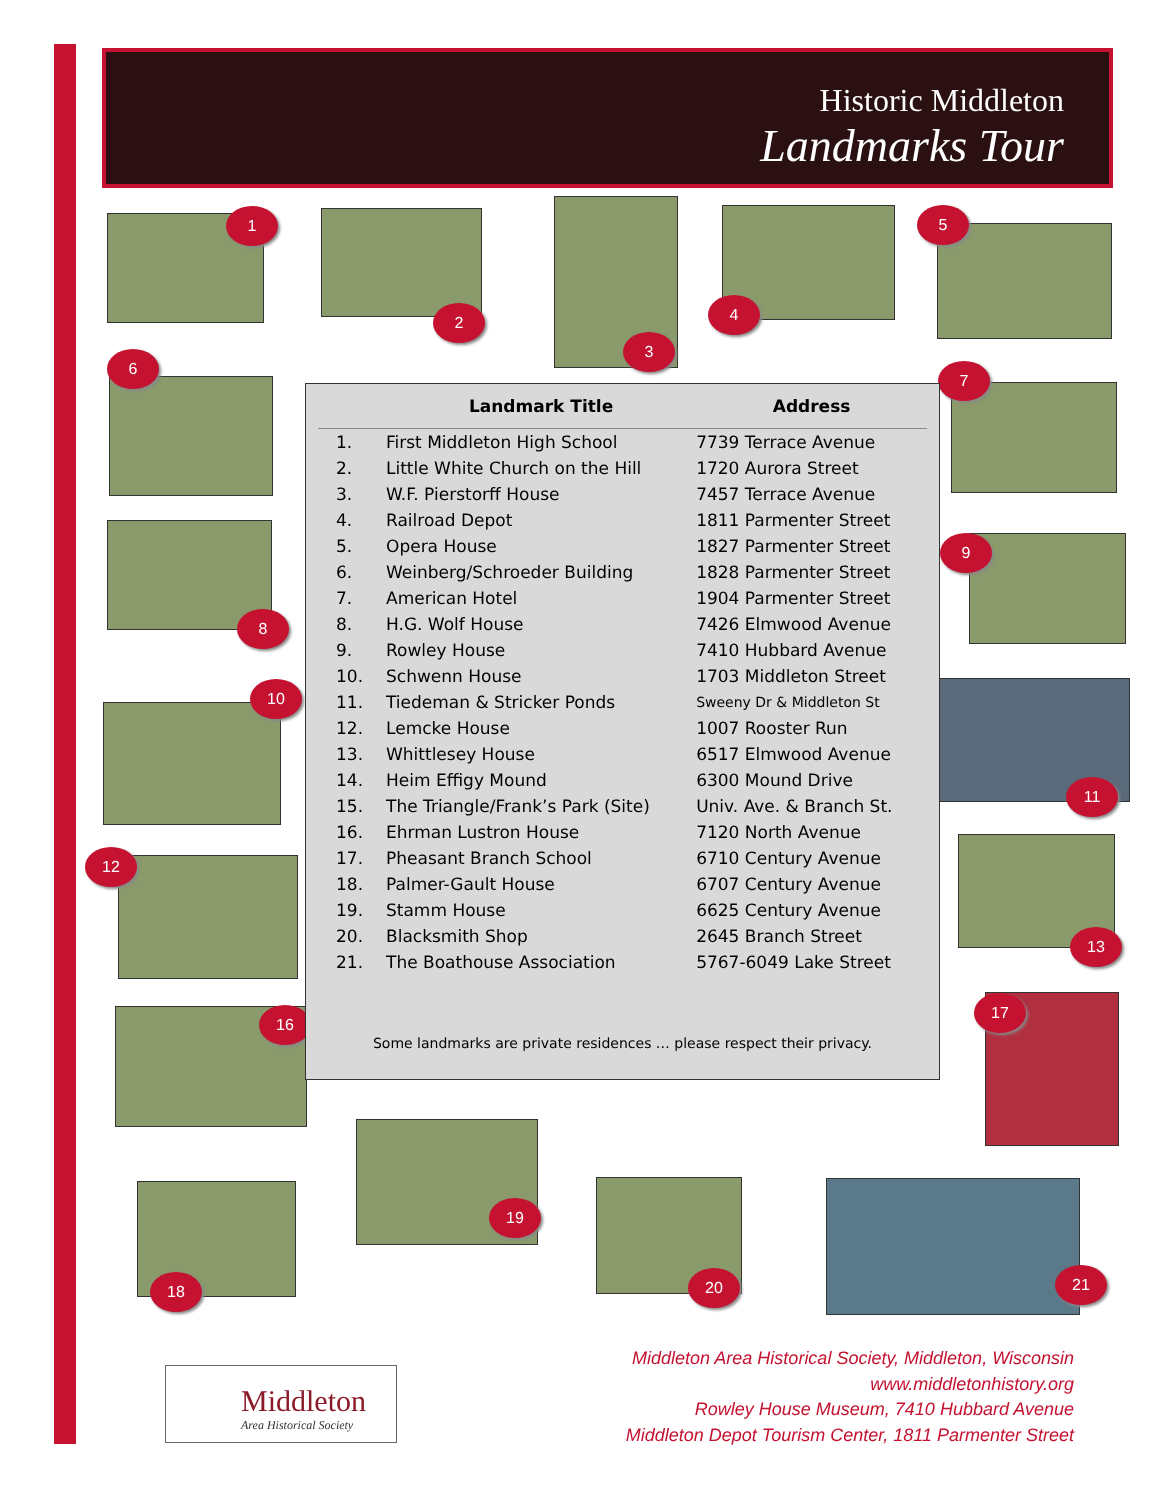Historic Middleton
Landmarks Tour
1
2
3
4
5
6
7
8
9
10
11
12
13
16
17
18
19
20 21
| | Landmark Title | Address |
| --- | --- | --- |
| 1. | First Middleton High School | 7739 Terrace Avenue |
| 2. | Little White Church on the Hill | 1720 Aurora Street |
| 3. | W.F. Pierstorff House | 7457 Terrace Avenue |
| 4. | Railroad Depot | 1811 Parmenter Street |
| 5. | Opera House | 1827 Parmenter Street |
| 6. | Weinberg/Schroeder Building | 1828 Parmenter Street |
| 7. | American Hotel | 1904 Parmenter Street |
| 8. | H.G. Wolf House | 7426 Elmwood Avenue |
| 9. | Rowley House | 7410 Hubbard Avenue |
| 10. | Schwenn House | 1703 Middleton Street |
| 11. | Tiedeman & Stricker Ponds | Sweeny Dr & Middleton St |
| 12. | Lemcke House | 1007 Rooster Run |
| 13. | Whittlesey House | 6517 Elmwood Avenue |
| 14. | Heim Effigy Mound | 6300 Mound Drive |
| 15. | The Triangle/Frank’s Park (Site) | Univ. Ave. & Branch St. |
| 16. | Ehrman Lustron House | 7120 North Avenue |
| 17. | Pheasant Branch School | 6710 Century Avenue |
| 18. | Palmer-Gault House | 6707 Century Avenue |
| 19. | Stamm House | 6625 Century Avenue |
| 20. | Blacksmith Shop | 2645 Branch Street |
| 21. | The Boathouse Association | 5767-6049 Lake Street |
Some landmarks are private residences … please respect their privacy.
Middleton
Area Historical Society
Middleton Area Historical Society, Middleton, Wisconsin
www.middletonhistory.org
Rowley House Museum, 7410 Hubbard Avenue
Middleton Depot Tourism Center, 1811 Parmenter Street